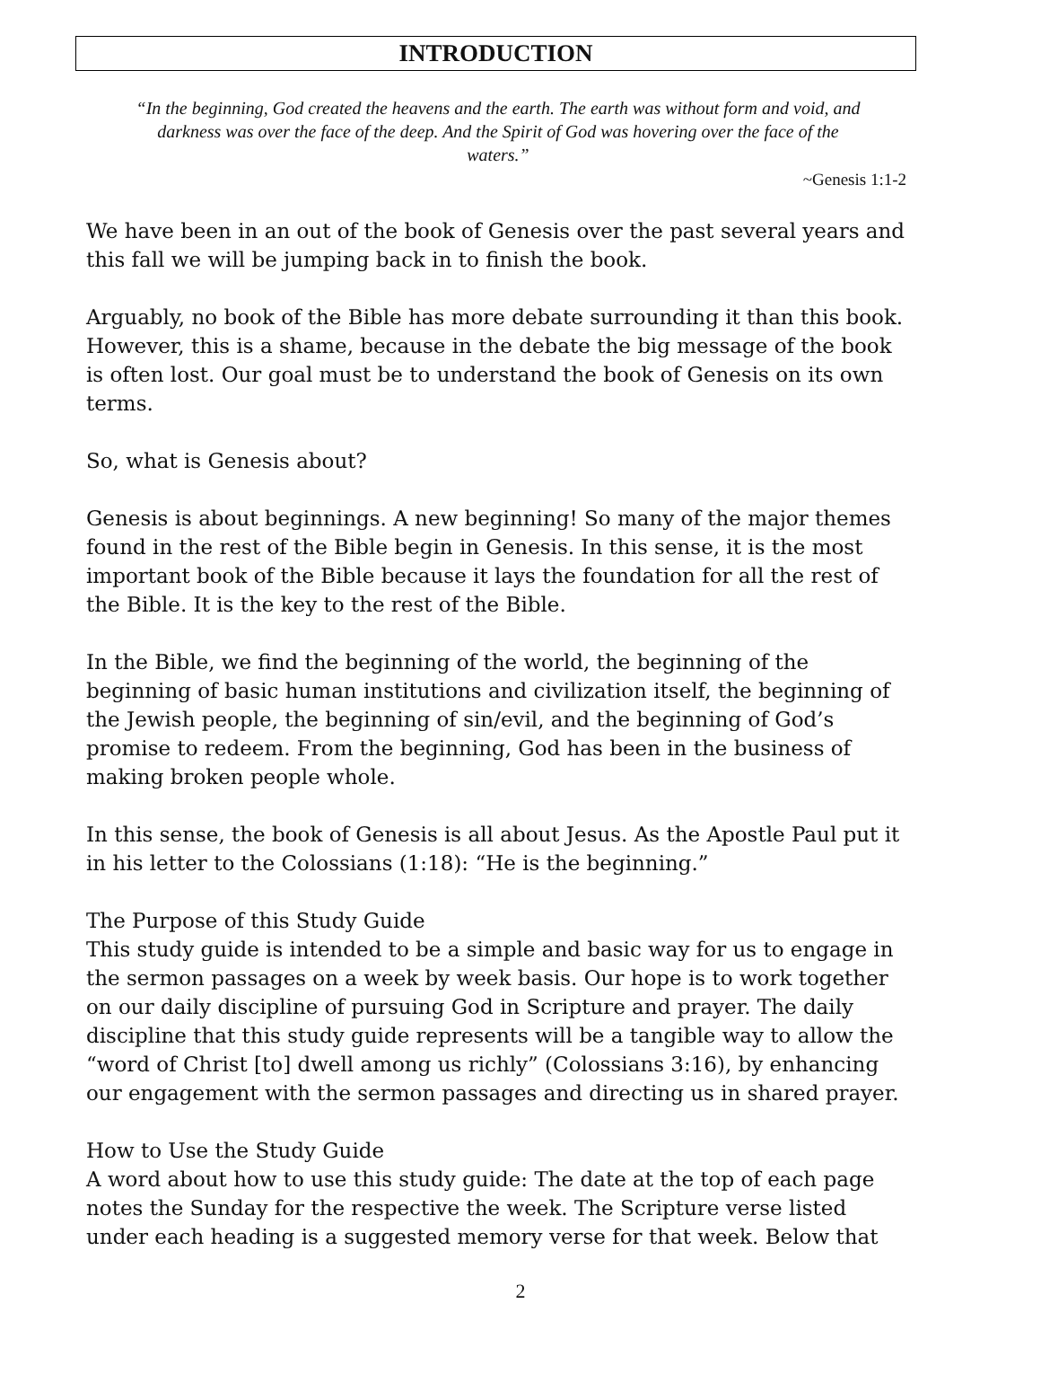INTRODUCTION
“In the beginning, God created the heavens and the earth. The earth was without form and void, and darkness was over the face of the deep. And the Spirit of God was hovering over the face of the waters.”
~Genesis 1:1-2
We have been in an out of the book of Genesis over the past several years and this fall we will be jumping back in to finish the book.
Arguably, no book of the Bible has more debate surrounding it than this book. However, this is a shame, because in the debate the big message of the book is often lost. Our goal must be to understand the book of Genesis on its own terms.
So, what is Genesis about?
Genesis is about beginnings. A new beginning! So many of the major themes found in the rest of the Bible begin in Genesis. In this sense, it is the most important book of the Bible because it lays the foundation for all the rest of the Bible. It is the key to the rest of the Bible.
In the Bible, we find the beginning of the world, the beginning of the beginning of basic human institutions and civilization itself, the beginning of the Jewish people, the beginning of sin/evil, and the beginning of God’s promise to redeem. From the beginning, God has been in the business of making broken people whole.
In this sense, the book of Genesis is all about Jesus. As the Apostle Paul put it in his letter to the Colossians (1:18): “He is the beginning.”
The Purpose of this Study Guide
This study guide is intended to be a simple and basic way for us to engage in the sermon passages on a week by week basis. Our hope is to work together on our daily discipline of pursuing God in Scripture and prayer. The daily discipline that this study guide represents will be a tangible way to allow the “word of Christ [to] dwell among us richly” (Colossians 3:16), by enhancing our engagement with the sermon passages and directing us in shared prayer.
How to Use the Study Guide
A word about how to use this study guide: The date at the top of each page notes the Sunday for the respective the week. The Scripture verse listed under each heading is a suggested memory verse for that week. Below that
2